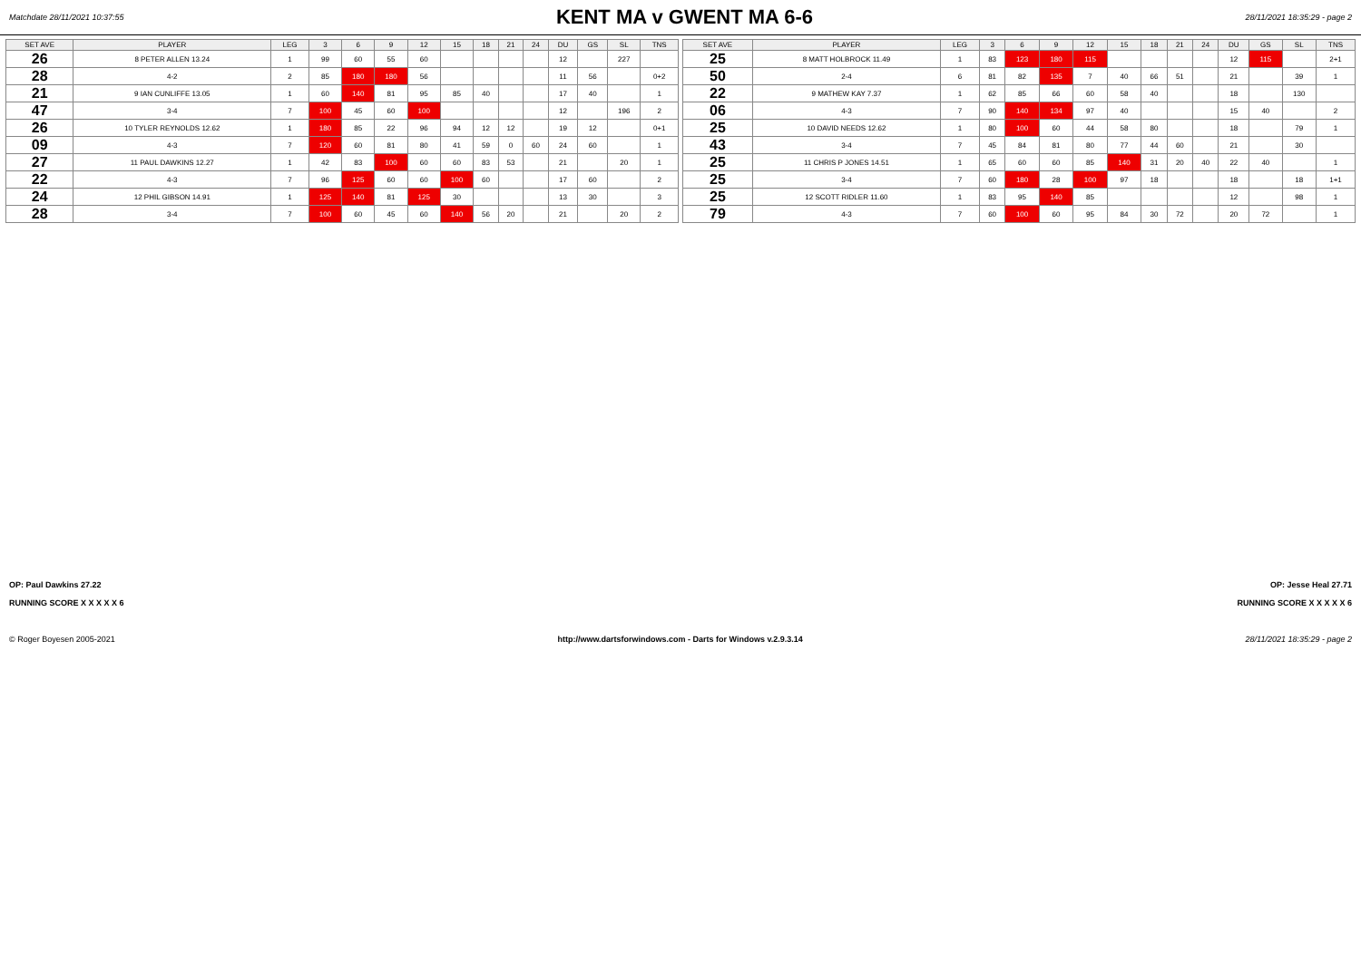Matchdate 28/11/2021 10:37:55
KENT MA v GWENT MA 6-6
28/11/2021 18:35:29 - page 2
| SET AVE | PLAYER | LEG | 3 | 6 | 9 | 12 | 15 | 18 | 21 | 24 | DU | GS | SL | TNS |
| --- | --- | --- | --- | --- | --- | --- | --- | --- | --- | --- | --- | --- | --- | --- |
| 26 | 8 PETER ALLEN 13.24 | 1 | 99 | 60 | 55 | 60 | | | | | 12 | | 227 | |
| 28 | 4-2 | 2 | 85 | 180 | 180 | 56 | | | | | 11 | 56 | | 0+2 |
| 21 | 9 IAN CUNLIFFE 13.05 | 1 | 60 | 140 | 81 | 95 | 85 | 40 | | | 17 | 40 | | 1 |
| 47 | 3-4 | 7 | 100 | 45 | 60 | 100 | | | | | 12 | | 196 | 2 |
| 26 | 10 TYLER REYNOLDS 12.62 | 1 | 180 | 85 | 22 | 96 | 94 | 12 | 12 | | 19 | 12 | | 0+1 |
| 09 | 4-3 | 7 | 120 | 60 | 81 | 80 | 41 | 59 | 0 | 60 | 24 | 60 | | 1 |
| 27 | 11 PAUL DAWKINS 12.27 | 1 | 42 | 83 | 100 | 60 | 60 | 83 | 53 | | 21 | | 20 | 1 |
| 22 | 4-3 | 7 | 96 | 125 | 60 | 60 | 100 | 60 | | | 17 | 60 | | 2 |
| 24 | 12 PHIL GIBSON 14.91 | 1 | 125 | 140 | 81 | 125 | 30 | | | | 13 | 30 | | 3 |
| 28 | 3-4 | 7 | 100 | 60 | 45 | 60 | 140 | 56 | 20 | | 21 | | 20 | 2 |
| SET AVE | PLAYER | LEG | 3 | 6 | 9 | 12 | 15 | 18 | 21 | 24 | DU | GS | SL | TNS |
| --- | --- | --- | --- | --- | --- | --- | --- | --- | --- | --- | --- | --- | --- | --- |
| 25 | 8 MATT HOLBROCK 11.49 | 1 | 83 | 123 | 180 | 115 | | | | | 12 | 115 | | 2+1 |
| 50 | 2-4 | 6 | 81 | 82 | 135 | 7 | 40 | 66 | 51 | | 21 | | 39 | 1 |
| 22 | 9 MATHEW KAY 7.37 | 1 | 62 | 85 | 66 | 60 | 58 | 40 | | | 18 | | 130 | |
| 06 | 4-3 | 7 | 90 | 140 | 134 | 97 | 40 | | | | 15 | 40 | | 2 |
| 25 | 10 DAVID NEEDS 12.62 | 1 | 80 | 100 | 60 | 44 | 58 | 80 | | | 18 | | 79 | 1 |
| 43 | 3-4 | 7 | 45 | 84 | 81 | 80 | 77 | 44 | 60 | | 21 | | 30 | |
| 25 | 11 CHRIS P JONES 14.51 | 1 | 65 | 60 | 60 | 85 | 140 | 31 | 20 | 40 | 22 | 40 | | 1 |
| 25 | 3-4 | 7 | 60 | 180 | 28 | 100 | 97 | 18 | | | 18 | | 18 | 1+1 |
| 25 | 12 SCOTT RIDLER 11.60 | 1 | 83 | 95 | 140 | 85 | | | | | 12 | | 98 | 1 |
| 79 | 4-3 | 7 | 60 | 100 | 60 | 95 | 84 | 30 | 72 | | 20 | 72 | | 1 |
OP: Paul Dawkins 27.22 OP: Jesse Heal 27.71
RUNNING SCORE X X X X X 6 RUNNING SCORE X X X X X 6
© Roger Boyesen 2005-2021 http://www.dartsforwindows.com - Darts for Windows v.2.9.3.14 28/11/2021 18:35:29 - page 2